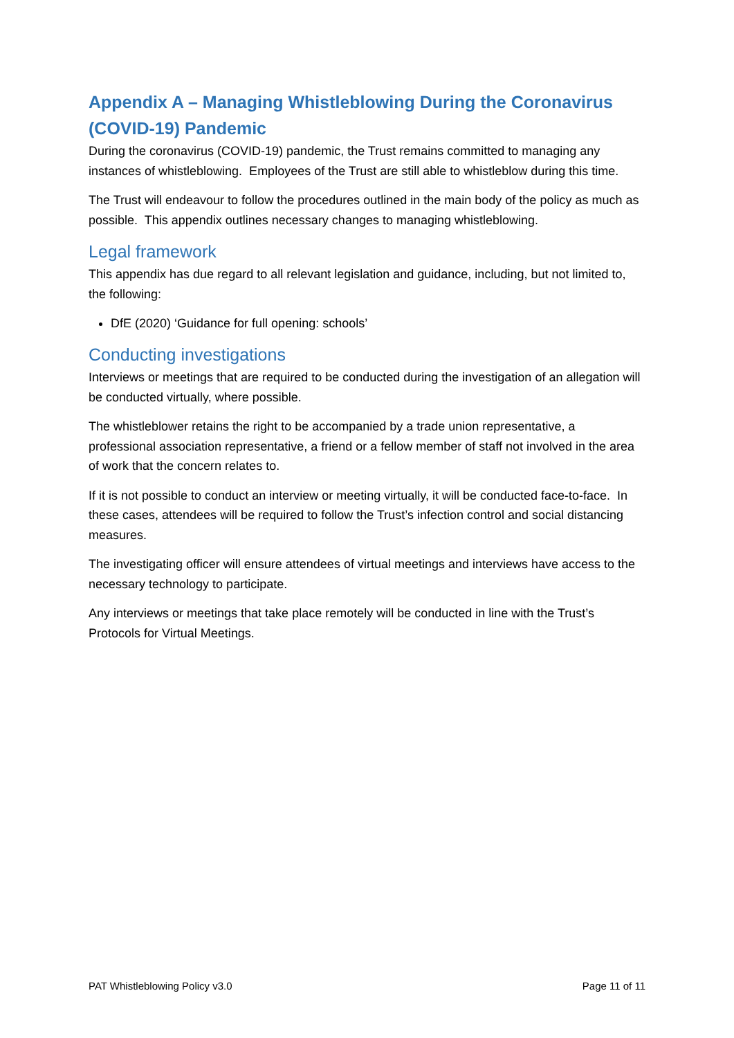Appendix A – Managing Whistleblowing During the Coronavirus (COVID-19) Pandemic
During the coronavirus (COVID-19) pandemic, the Trust remains committed to managing any instances of whistleblowing. Employees of the Trust are still able to whistleblow during this time.
The Trust will endeavour to follow the procedures outlined in the main body of the policy as much as possible. This appendix outlines necessary changes to managing whistleblowing.
Legal framework
This appendix has due regard to all relevant legislation and guidance, including, but not limited to, the following:
DfE (2020) ‘Guidance for full opening: schools’
Conducting investigations
Interviews or meetings that are required to be conducted during the investigation of an allegation will be conducted virtually, where possible.
The whistleblower retains the right to be accompanied by a trade union representative, a professional association representative, a friend or a fellow member of staff not involved in the area of work that the concern relates to.
If it is not possible to conduct an interview or meeting virtually, it will be conducted face-to-face. In these cases, attendees will be required to follow the Trust’s infection control and social distancing measures.
The investigating officer will ensure attendees of virtual meetings and interviews have access to the necessary technology to participate.
Any interviews or meetings that take place remotely will be conducted in line with the Trust’s Protocols for Virtual Meetings.
PAT Whistleblowing Policy v3.0 Page 11 of 11